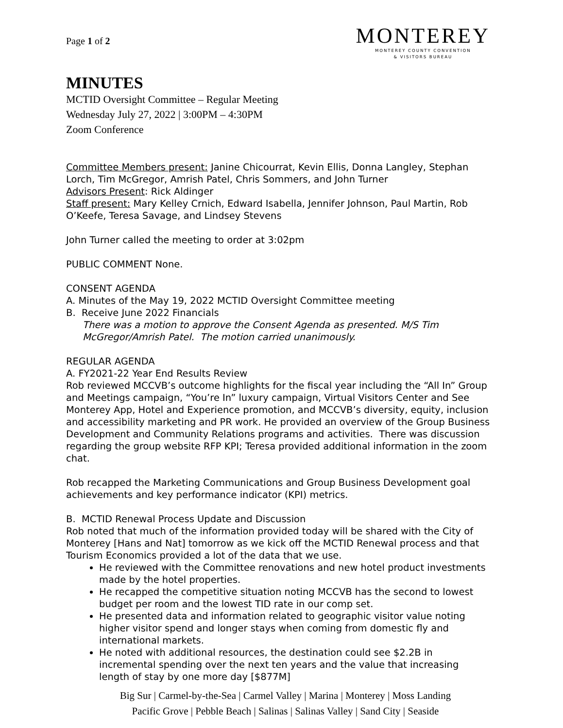Page 1 of 2
MONTEREY
MONTEREY COUNTY CONVENTION
& VISITORS BUREAU
MINUTES
MCTID Oversight Committee – Regular Meeting
Wednesday July 27, 2022 | 3:00PM – 4:30PM
Zoom Conference
Committee Members present: Janine Chicourrat, Kevin Ellis, Donna Langley, Stephan Lorch, Tim McGregor, Amrish Patel, Chris Sommers, and John Turner
Advisors Present: Rick Aldinger
Staff present: Mary Kelley Crnich, Edward Isabella, Jennifer Johnson, Paul Martin, Rob O’Keefe, Teresa Savage, and Lindsey Stevens
John Turner called the meeting to order at 3:02pm
PUBLIC COMMENT None.
CONSENT AGENDA
A. Minutes of the May 19, 2022 MCTID Oversight Committee meeting
B. Receive June 2022 Financials
There was a motion to approve the Consent Agenda as presented. M/S Tim McGregor/Amrish Patel. The motion carried unanimously.
REGULAR AGENDA
A. FY2021-22 Year End Results Review
Rob reviewed MCCVB’s outcome highlights for the fiscal year including the “All In” Group and Meetings campaign, “You’re In” luxury campaign, Virtual Visitors Center and See Monterey App, Hotel and Experience promotion, and MCCVB’s diversity, equity, inclusion and accessibility marketing and PR work. He provided an overview of the Group Business Development and Community Relations programs and activities. There was discussion regarding the group website RFP KPI; Teresa provided additional information in the zoom chat.
Rob recapped the Marketing Communications and Group Business Development goal achievements and key performance indicator (KPI) metrics.
B. MCTID Renewal Process Update and Discussion
Rob noted that much of the information provided today will be shared with the City of Monterey [Hans and Nat] tomorrow as we kick off the MCTID Renewal process and that Tourism Economics provided a lot of the data that we use.
He reviewed with the Committee renovations and new hotel product investments made by the hotel properties.
He recapped the competitive situation noting MCCVB has the second to lowest budget per room and the lowest TID rate in our comp set.
He presented data and information related to geographic visitor value noting higher visitor spend and longer stays when coming from domestic fly and international markets.
He noted with additional resources, the destination could see $2.2B in incremental spending over the next ten years and the value that increasing length of stay by one more day [$877M]
Big Sur | Carmel-by-the-Sea | Carmel Valley | Marina | Monterey | Moss Landing
Pacific Grove | Pebble Beach | Salinas | Salinas Valley | Sand City | Seaside